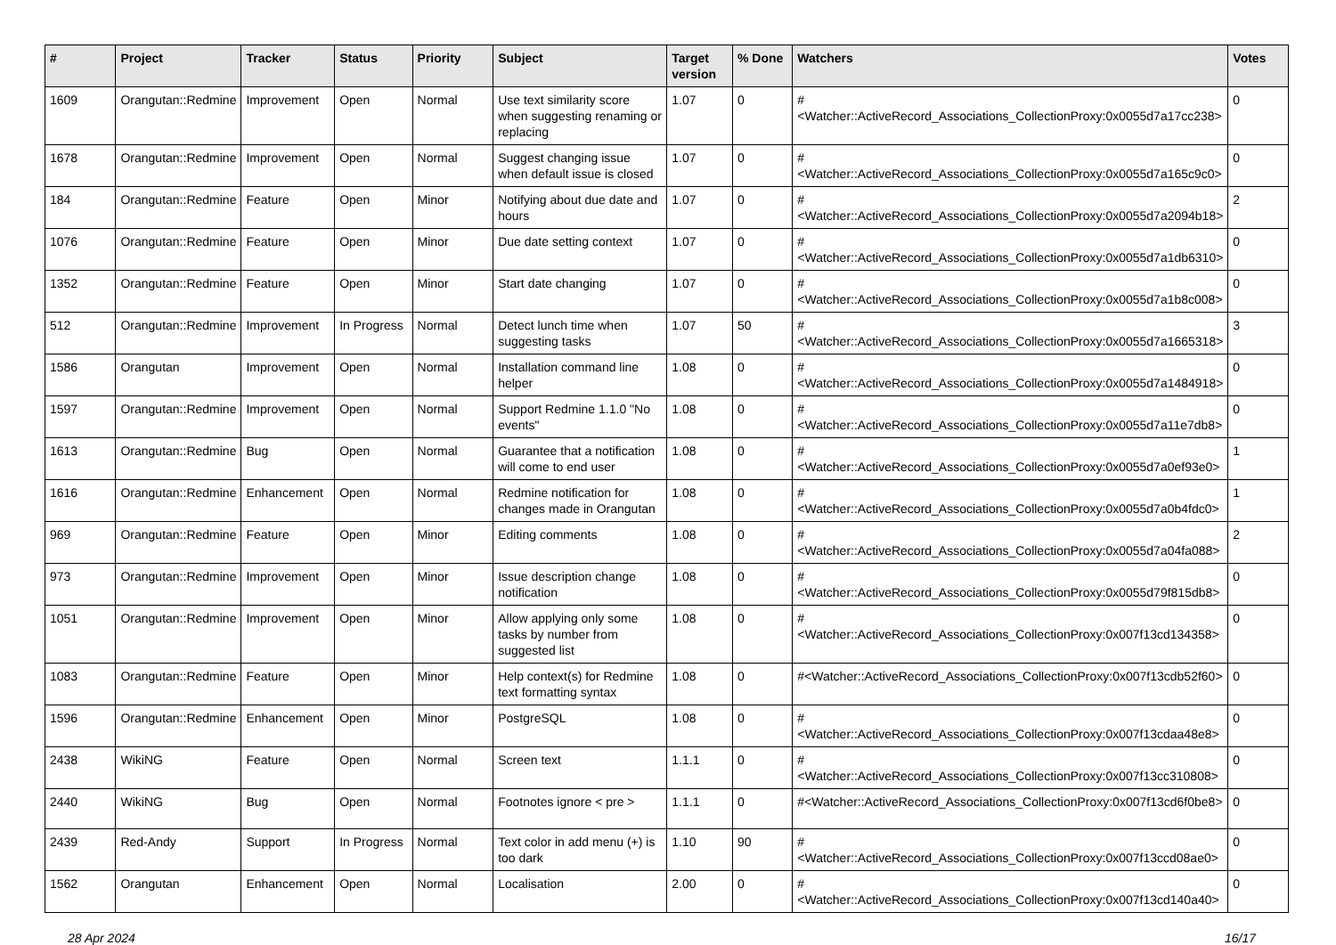| # | Project | Tracker | Status | Priority | Subject | Target version | % Done | Watchers | Votes |
| --- | --- | --- | --- | --- | --- | --- | --- | --- | --- |
| 1609 | Orangutan::Redmine | Improvement | Open | Normal | Use text similarity score when suggesting renaming or replacing | 1.07 | 0 | #<Watcher::ActiveRecord_Associations_CollectionProxy:0x0055d7a17cc238> | 0 |
| 1678 | Orangutan::Redmine | Improvement | Open | Normal | Suggest changing issue when default issue is closed | 1.07 | 0 | #<Watcher::ActiveRecord_Associations_CollectionProxy:0x0055d7a165c9c0> | 0 |
| 184 | Orangutan::Redmine | Feature | Open | Minor | Notifying about due date and hours | 1.07 | 0 | #<Watcher::ActiveRecord_Associations_CollectionProxy:0x0055d7a2094b18> | 2 |
| 1076 | Orangutan::Redmine | Feature | Open | Minor | Due date setting context | 1.07 | 0 | #<Watcher::ActiveRecord_Associations_CollectionProxy:0x0055d7a1db6310> | 0 |
| 1352 | Orangutan::Redmine | Feature | Open | Minor | Start date changing | 1.07 | 0 | #<Watcher::ActiveRecord_Associations_CollectionProxy:0x0055d7a1b8c008> | 0 |
| 512 | Orangutan::Redmine | Improvement | In Progress | Normal | Detect lunch time when suggesting tasks | 1.07 | 50 | #<Watcher::ActiveRecord_Associations_CollectionProxy:0x0055d7a1665318> | 3 |
| 1586 | Orangutan | Improvement | Open | Normal | Installation command line helper | 1.08 | 0 | #<Watcher::ActiveRecord_Associations_CollectionProxy:0x0055d7a1484918> | 0 |
| 1597 | Orangutan::Redmine | Improvement | Open | Normal | Support Redmine 1.1.0 "No events" | 1.08 | 0 | #<Watcher::ActiveRecord_Associations_CollectionProxy:0x0055d7a11e7db8> | 0 |
| 1613 | Orangutan::Redmine | Bug | Open | Normal | Guarantee that a notification will come to end user | 1.08 | 0 | #<Watcher::ActiveRecord_Associations_CollectionProxy:0x0055d7a0ef93e0> | 1 |
| 1616 | Orangutan::Redmine | Enhancement | Open | Normal | Redmine notification for changes made in Orangutan | 1.08 | 0 | #<Watcher::ActiveRecord_Associations_CollectionProxy:0x0055d7a0b4fdc0> | 1 |
| 969 | Orangutan::Redmine | Feature | Open | Minor | Editing comments | 1.08 | 0 | #<Watcher::ActiveRecord_Associations_CollectionProxy:0x0055d7a04fa088> | 2 |
| 973 | Orangutan::Redmine | Improvement | Open | Minor | Issue description change notification | 1.08 | 0 | #<Watcher::ActiveRecord_Associations_CollectionProxy:0x0055d79f815db8> | 0 |
| 1051 | Orangutan::Redmine | Improvement | Open | Minor | Allow applying only some tasks by number from suggested list | 1.08 | 0 | #<Watcher::ActiveRecord_Associations_CollectionProxy:0x007f13cd134358> | 0 |
| 1083 | Orangutan::Redmine | Feature | Open | Minor | Help context(s) for Redmine text formatting syntax | 1.08 | 0 | #<Watcher::ActiveRecord_Associations_CollectionProxy:0x007f13cdb52f60> | 0 |
| 1596 | Orangutan::Redmine | Enhancement | Open | Minor | PostgreSQL | 1.08 | 0 | #<Watcher::ActiveRecord_Associations_CollectionProxy:0x007f13cdaa48e8> | 0 |
| 2438 | WikiNG | Feature | Open | Normal | Screen text | 1.1.1 | 0 | #<Watcher::ActiveRecord_Associations_CollectionProxy:0x007f13cc310808> | 0 |
| 2440 | WikiNG | Bug | Open | Normal | Footnotes ignore < pre > | 1.1.1 | 0 | #<Watcher::ActiveRecord_Associations_CollectionProxy:0x007f13cd6f0be8> | 0 |
| 2439 | Red-Andy | Support | In Progress | Normal | Text color in add menu (+) is too dark | 1.10 | 90 | #<Watcher::ActiveRecord_Associations_CollectionProxy:0x007f13ccd08ae0> | 0 |
| 1562 | Orangutan | Enhancement | Open | Normal | Localisation | 2.00 | 0 | #<Watcher::ActiveRecord_Associations_CollectionProxy:0x007f13cd140a40> | 0 |
28 Apr 2024 16/17